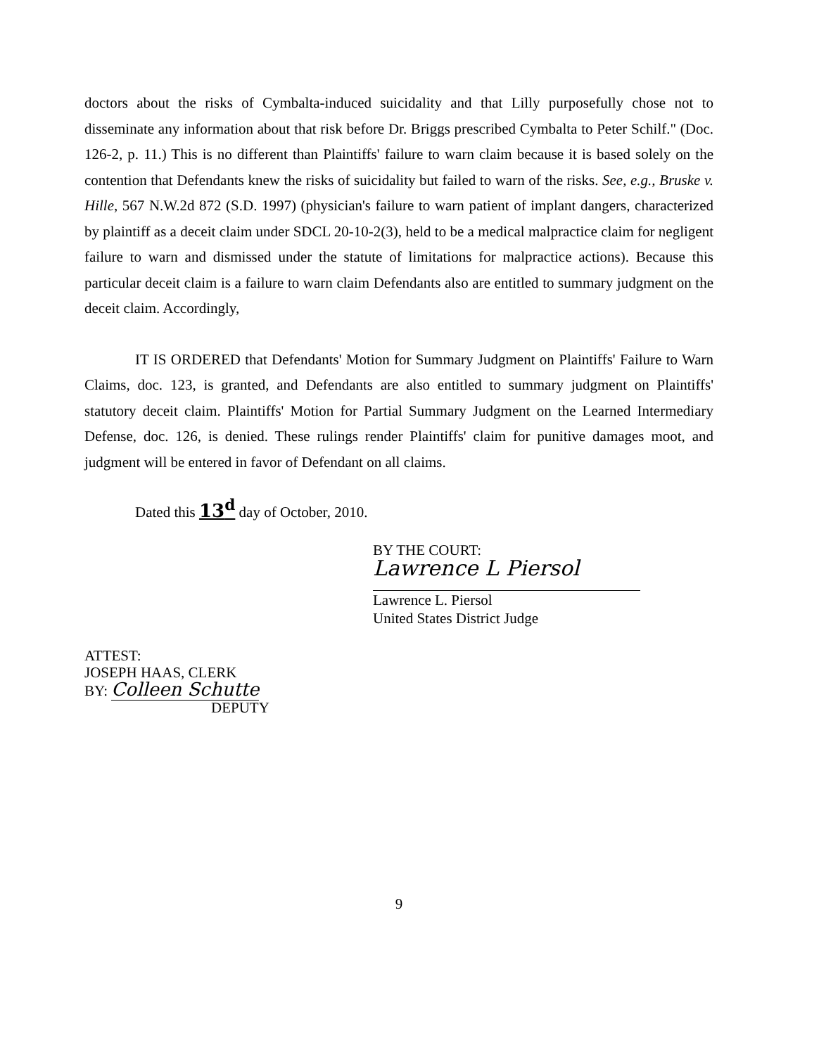doctors about the risks of Cymbalta-induced suicidality and that Lilly purposefully chose not to disseminate any information about that risk before Dr. Briggs prescribed Cymbalta to Peter Schilf." (Doc. 126-2, p. 11.) This is no different than Plaintiffs' failure to warn claim because it is based solely on the contention that Defendants knew the risks of suicidality but failed to warn of the risks. See, e.g., Bruske v. Hille, 567 N.W.2d 872 (S.D. 1997) (physician's failure to warn patient of implant dangers, characterized by plaintiff as a deceit claim under SDCL 20-10-2(3), held to be a medical malpractice claim for negligent failure to warn and dismissed under the statute of limitations for malpractice actions). Because this particular deceit claim is a failure to warn claim Defendants also are entitled to summary judgment on the deceit claim. Accordingly,
IT IS ORDERED that Defendants' Motion for Summary Judgment on Plaintiffs' Failure to Warn Claims, doc. 123, is granted, and Defendants are also entitled to summary judgment on Plaintiffs' statutory deceit claim. Plaintiffs' Motion for Partial Summary Judgment on the Learned Intermediary Defense, doc. 126, is denied. These rulings render Plaintiffs' claim for punitive damages moot, and judgment will be entered in favor of Defendant on all claims.
Dated this 13<sup>d</sup> day of October, 2010.
BY THE COURT:
Lawrence L Piersol
Lawrence L. Piersol
United States District Judge
ATTEST:
JOSEPH HAAS, CLERK
BY: Colleen Schutte
DEPUTY
9